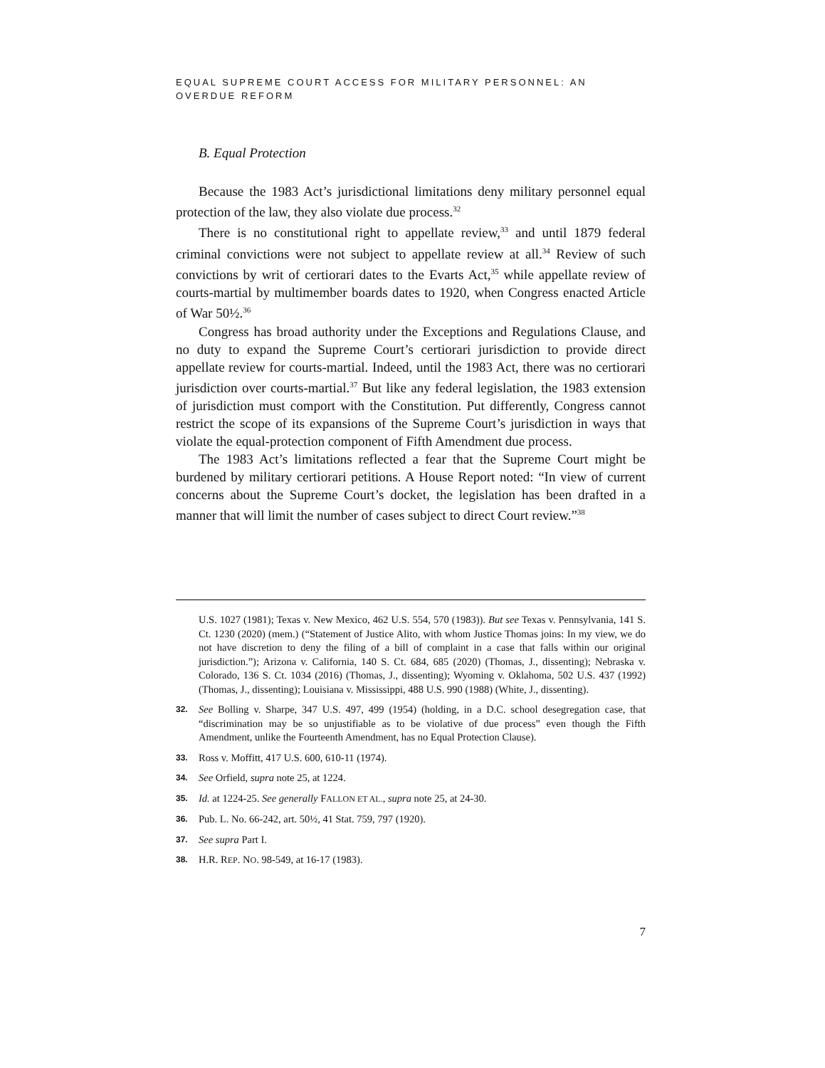EQUAL SUPREME COURT ACCESS FOR MILITARY PERSONNEL: AN OVERDUE REFORM
B. Equal Protection
Because the 1983 Act’s jurisdictional limitations deny military personnel equal protection of the law, they also violate due process.<sup>32</sup>
There is no constitutional right to appellate review,<sup>33</sup> and until 1879 federal criminal convictions were not subject to appellate review at all.<sup>34</sup> Review of such convictions by writ of certiorari dates to the Evarts Act,<sup>35</sup> while appellate review of courts-martial by multimember boards dates to 1920, when Congress enacted Article of War 50½.<sup>36</sup>
Congress has broad authority under the Exceptions and Regulations Clause, and no duty to expand the Supreme Court’s certiorari jurisdiction to provide direct appellate review for courts-martial. Indeed, until the 1983 Act, there was no certiorari jurisdiction over courts-martial.<sup>37</sup> But like any federal legislation, the 1983 extension of jurisdiction must comport with the Constitution. Put differently, Congress cannot restrict the scope of its expansions of the Supreme Court’s jurisdiction in ways that violate the equal-protection component of Fifth Amendment due process.
The 1983 Act’s limitations reflected a fear that the Supreme Court might be burdened by military certiorari petitions. A House Report noted: “In view of current concerns about the Supreme Court’s docket, the legislation has been drafted in a manner that will limit the number of cases subject to direct Court review.”<sup>38</sup>
U.S. 1027 (1981); Texas v. New Mexico, 462 U.S. 554, 570 (1983)). But see Texas v. Pennsylvania, 141 S. Ct. 1230 (2020) (mem.) (“Statement of Justice Alito, with whom Justice Thomas joins: In my view, we do not have discretion to deny the filing of a bill of complaint in a case that falls within our original jurisdiction.”); Arizona v. California, 140 S. Ct. 684, 685 (2020) (Thomas, J., dissenting); Nebraska v. Colorado, 136 S. Ct. 1034 (2016) (Thomas, J., dissenting); Wyoming v. Oklahoma, 502 U.S. 437 (1992) (Thomas, J., dissenting); Louisiana v. Mississippi, 488 U.S. 990 (1988) (White, J., dissenting).
32. See Bolling v. Sharpe, 347 U.S. 497, 499 (1954) (holding, in a D.C. school desegregation case, that “discrimination may be so unjustifiable as to be violative of due process” even though the Fifth Amendment, unlike the Fourteenth Amendment, has no Equal Protection Clause).
33. Ross v. Moffitt, 417 U.S. 600, 610-11 (1974).
34. See Orfield, supra note 25, at 1224.
35. Id. at 1224-25. See generally FALLON ET AL., supra note 25, at 24-30.
36. Pub. L. No. 66-242, art. 50½, 41 Stat. 759, 797 (1920).
37. See supra Part I.
38. H.R. REP. NO. 98-549, at 16-17 (1983).
7